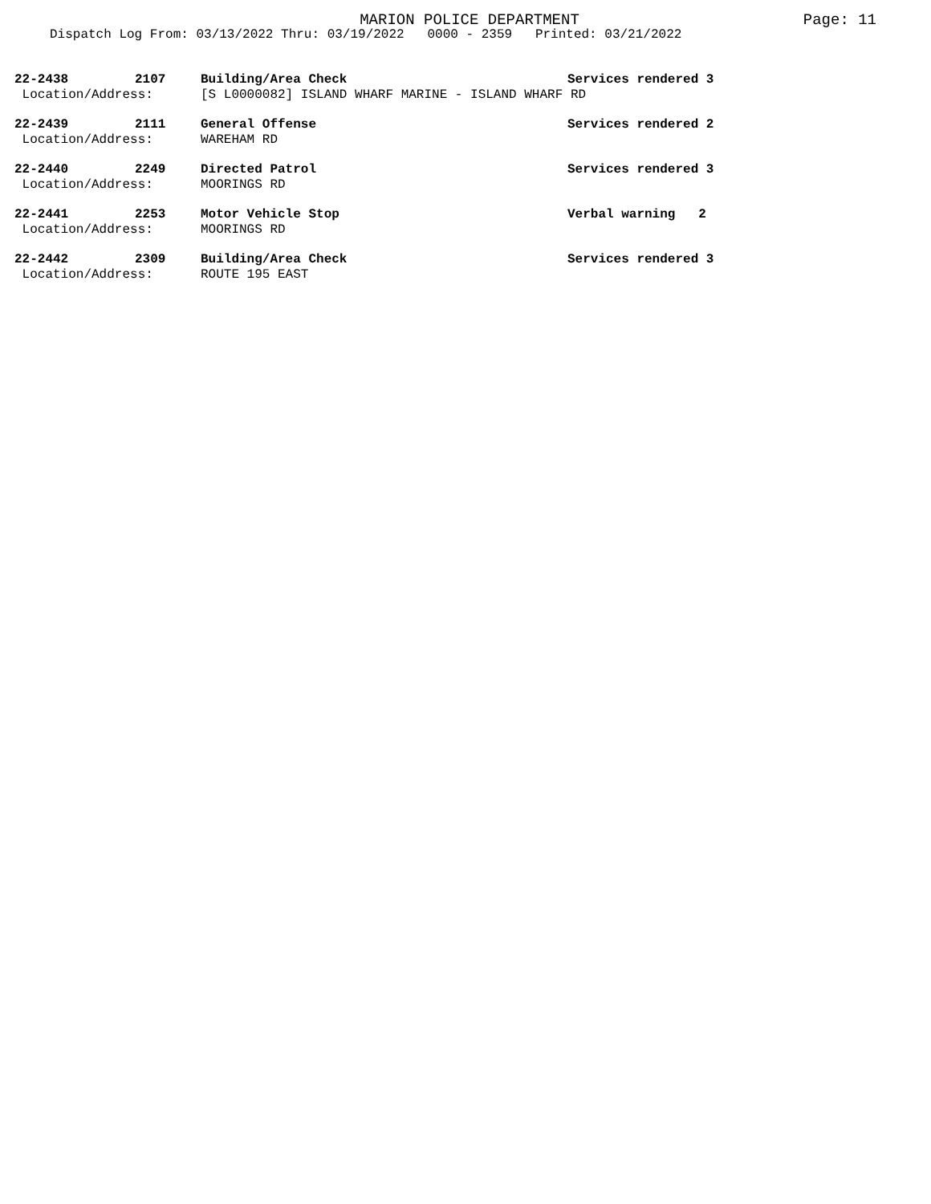MARION POLICE DEPARTMENT
Page: 11
Dispatch Log From: 03/13/2022 Thru: 03/19/2022 0000 - 2359 Printed: 03/21/2022
| 22-2438 | 2107 | Building/Area Check | Services rendered 3 |
| Location/Address: | | [S L0000082] ISLAND WHARF MARINE - ISLAND WHARF RD | |
| 22-2439 | 2111 | General Offense | Services rendered 2 |
| Location/Address: | | WAREHAM RD | |
| 22-2440 | 2249 | Directed Patrol | Services rendered 3 |
| Location/Address: | | MOORINGS RD | |
| 22-2441 | 2253 | Motor Vehicle Stop | Verbal warning 2 |
| Location/Address: | | MOORINGS RD | |
| 22-2442 | 2309 | Building/Area Check | Services rendered 3 |
| Location/Address: | | ROUTE 195 EAST | |